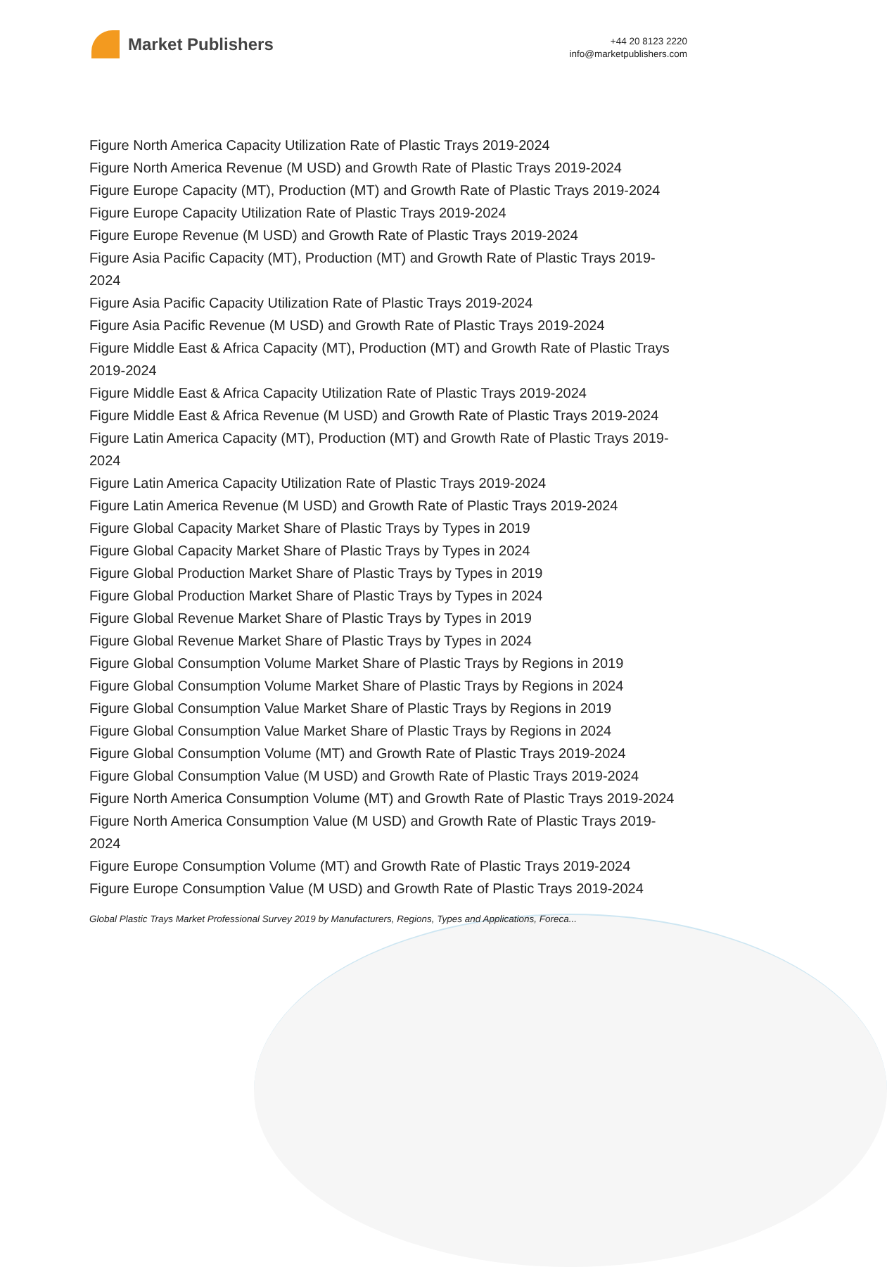Market Publishers
+44 20 8123 2220
info@marketpublishers.com
Figure North America Capacity Utilization Rate of Plastic Trays 2019-2024
Figure North America Revenue (M USD) and Growth Rate of Plastic Trays 2019-2024
Figure Europe Capacity (MT), Production (MT) and Growth Rate of Plastic Trays 2019-2024
Figure Europe Capacity Utilization Rate of Plastic Trays 2019-2024
Figure Europe Revenue (M USD) and Growth Rate of Plastic Trays 2019-2024
Figure Asia Pacific Capacity (MT), Production (MT) and Growth Rate of Plastic Trays 2019-2024
Figure Asia Pacific Capacity Utilization Rate of Plastic Trays 2019-2024
Figure Asia Pacific Revenue (M USD) and Growth Rate of Plastic Trays 2019-2024
Figure Middle East & Africa Capacity (MT), Production (MT) and Growth Rate of Plastic Trays 2019-2024
Figure Middle East & Africa Capacity Utilization Rate of Plastic Trays 2019-2024
Figure Middle East & Africa Revenue (M USD) and Growth Rate of Plastic Trays 2019-2024
Figure Latin America Capacity (MT), Production (MT) and Growth Rate of Plastic Trays 2019-2024
Figure Latin America Capacity Utilization Rate of Plastic Trays 2019-2024
Figure Latin America Revenue (M USD) and Growth Rate of Plastic Trays 2019-2024
Figure Global Capacity Market Share of Plastic Trays by Types in 2019
Figure Global Capacity Market Share of Plastic Trays by Types in 2024
Figure Global Production Market Share of Plastic Trays by Types in 2019
Figure Global Production Market Share of Plastic Trays by Types in 2024
Figure Global Revenue Market Share of Plastic Trays by Types in 2019
Figure Global Revenue Market Share of Plastic Trays by Types in 2024
Figure Global Consumption Volume Market Share of Plastic Trays by Regions in 2019
Figure Global Consumption Volume Market Share of Plastic Trays by Regions in 2024
Figure Global Consumption Value Market Share of Plastic Trays by Regions in 2019
Figure Global Consumption Value Market Share of Plastic Trays by Regions in 2024
Figure Global Consumption Volume (MT) and Growth Rate of Plastic Trays 2019-2024
Figure Global Consumption Value (M USD) and Growth Rate of Plastic Trays 2019-2024
Figure North America Consumption Volume (MT) and Growth Rate of Plastic Trays 2019-2024
Figure North America Consumption Value (M USD) and Growth Rate of Plastic Trays 2019-2024
Figure Europe Consumption Volume (MT) and Growth Rate of Plastic Trays 2019-2024
Figure Europe Consumption Value (M USD) and Growth Rate of Plastic Trays 2019-2024
Global Plastic Trays Market Professional Survey 2019 by Manufacturers, Regions, Types and Applications, Foreca...